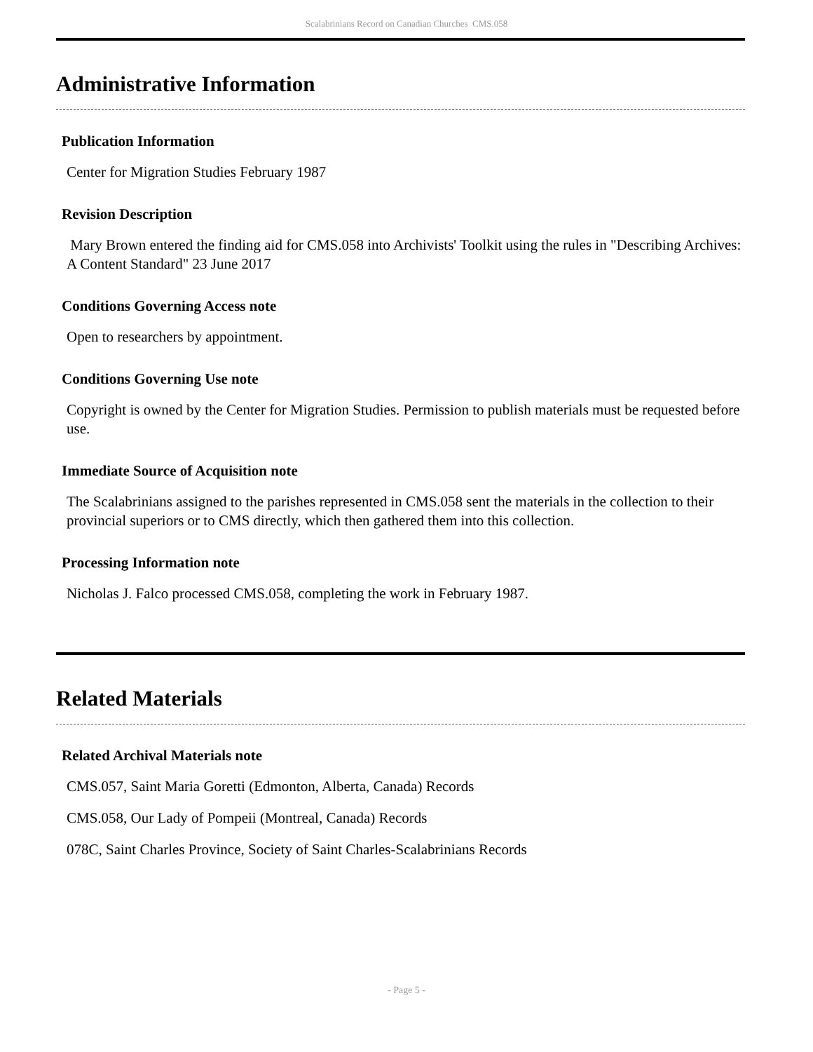Scalabrinians Record on Canadian Churches CMS.058
Administrative Information
Publication Information
Center for Migration Studies February 1987
Revision Description
Mary Brown entered the finding aid for CMS.058 into Archivists' Toolkit using the rules in "Describing Archives: A Content Standard" 23 June 2017
Conditions Governing Access note
Open to researchers by appointment.
Conditions Governing Use note
Copyright is owned by the Center for Migration Studies. Permission to publish materials must be requested before use.
Immediate Source of Acquisition note
The Scalabrinians assigned to the parishes represented in CMS.058 sent the materials in the collection to their provincial superiors or to CMS directly, which then gathered them into this collection.
Processing Information note
Nicholas J. Falco processed CMS.058, completing the work in February 1987.
Related Materials
Related Archival Materials note
CMS.057, Saint Maria Goretti (Edmonton, Alberta, Canada) Records
CMS.058, Our Lady of Pompeii (Montreal, Canada) Records
078C, Saint Charles Province, Society of Saint Charles-Scalabrinians Records
- Page 5 -